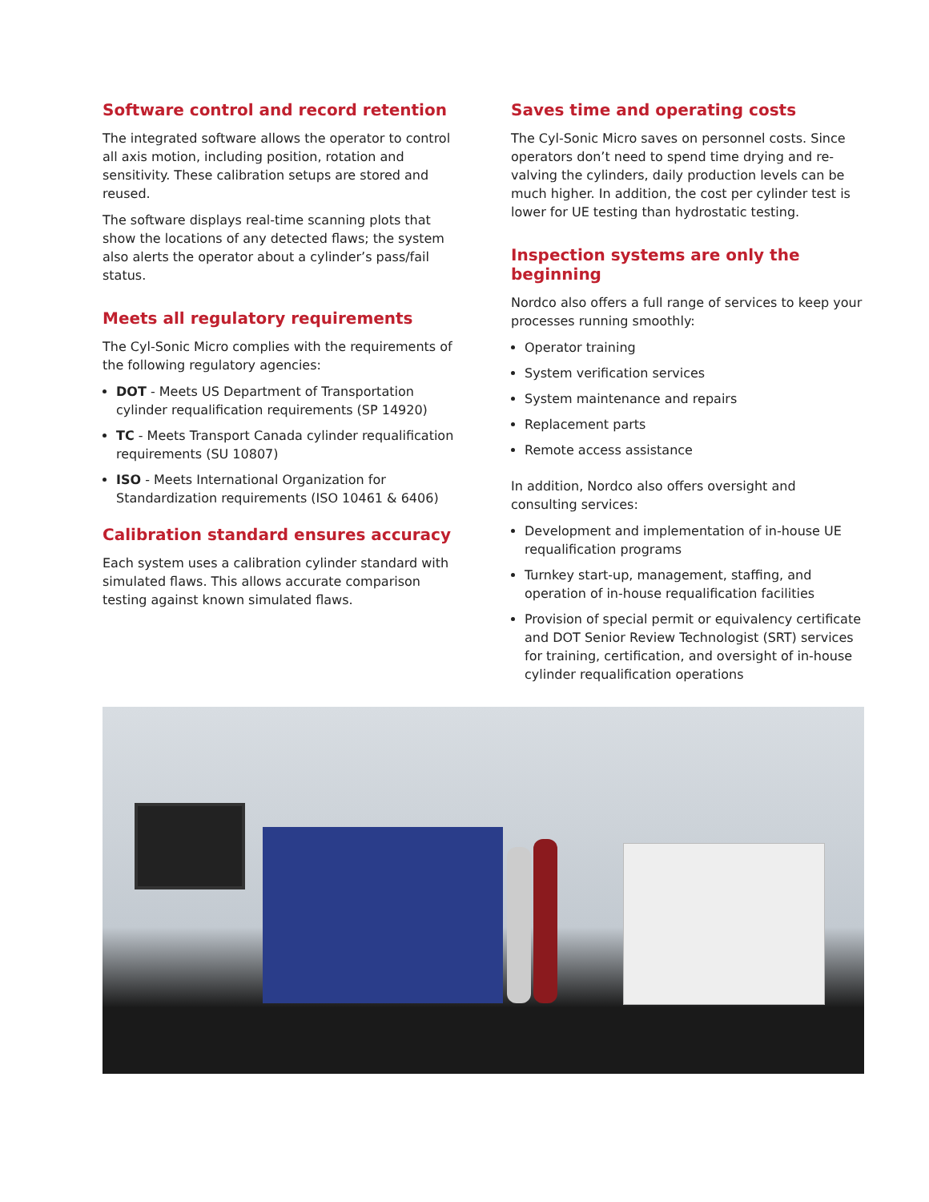Software control and record retention
The integrated software allows the operator to control all axis motion, including position, rotation and sensitivity. These calibration setups are stored and reused.
The software displays real-time scanning plots that show the locations of any detected flaws; the system also alerts the operator about a cylinder’s pass/fail status.
Meets all regulatory requirements
The Cyl-Sonic Micro complies with the requirements of the following regulatory agencies:
DOT - Meets US Department of Transportation cylinder requalification requirements (SP 14920)
TC - Meets Transport Canada cylinder requalification requirements (SU 10807)
ISO - Meets International Organization for Standardization requirements (ISO 10461 & 6406)
Calibration standard ensures accuracy
Each system uses a calibration cylinder standard with simulated flaws. This allows accurate comparison testing against known simulated flaws.
Saves time and operating costs
The Cyl-Sonic Micro saves on personnel costs. Since operators don’t need to spend time drying and re-valving the cylinders, daily production levels can be much higher. In addition, the cost per cylinder test is lower for UE testing than hydrostatic testing.
Inspection systems are only the beginning
Nordco also offers a full range of services to keep your processes running smoothly:
Operator training
System verification services
System maintenance and repairs
Replacement parts
Remote access assistance
In addition, Nordco also offers oversight and consulting services:
Development and implementation of in-house UE requalification programs
Turnkey start-up, management, staffing, and operation of in-house requalification facilities
Provision of special permit or equivalency certificate and DOT Senior Review Technologist (SRT) services for training, certification, and oversight of in-house cylinder requalification operations